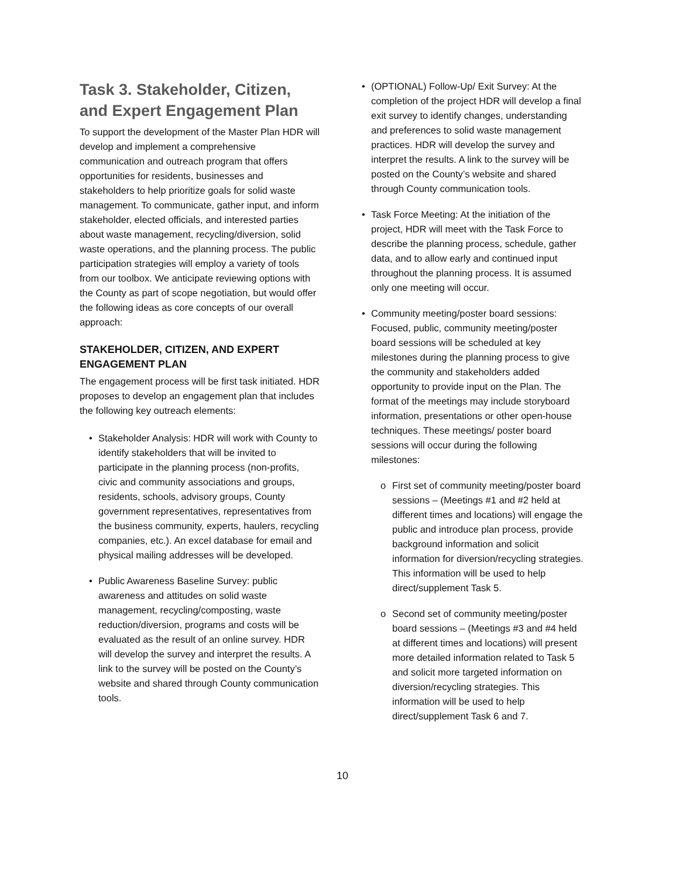Task 3. Stakeholder, Citizen, and Expert Engagement Plan
To support the development of the Master Plan HDR will develop and implement a comprehensive communication and outreach program that offers opportunities for residents, businesses and stakeholders to help prioritize goals for solid waste management. To communicate, gather input, and inform stakeholder, elected officials, and interested parties about waste management, recycling/diversion, solid waste operations, and the planning process. The public participation strategies will employ a variety of tools from our toolbox. We anticipate reviewing options with the County as part of scope negotiation, but would offer the following ideas as core concepts of our overall approach:
STAKEHOLDER, CITIZEN, AND EXPERT ENGAGEMENT PLAN
The engagement process will be first task initiated. HDR proposes to develop an engagement plan that includes the following key outreach elements:
• Stakeholder Analysis: HDR will work with County to identify stakeholders that will be invited to participate in the planning process (non-profits, civic and community associations and groups, residents, schools, advisory groups, County government representatives, representatives from the business community, experts, haulers, recycling companies, etc.). An excel database for email and physical mailing addresses will be developed.
• Public Awareness Baseline Survey: public awareness and attitudes on solid waste management, recycling/composting, waste reduction/diversion, programs and costs will be evaluated as the result of an online survey. HDR will develop the survey and interpret the results. A link to the survey will be posted on the County’s website and shared through County communication tools.
• (OPTIONAL) Follow-Up/ Exit Survey: At the completion of the project HDR will develop a final exit survey to identify changes, understanding and preferences to solid waste management practices. HDR will develop the survey and interpret the results. A link to the survey will be posted on the County’s website and shared through County communication tools.
• Task Force Meeting: At the initiation of the project, HDR will meet with the Task Force to describe the planning process, schedule, gather data, and to allow early and continued input throughout the planning process. It is assumed only one meeting will occur.
• Community meeting/poster board sessions: Focused, public, community meeting/poster board sessions will be scheduled at key milestones during the planning process to give the community and stakeholders added opportunity to provide input on the Plan. The format of the meetings may include storyboard information, presentations or other open-house techniques. These meetings/ poster board sessions will occur during the following milestones:
o First set of community meeting/poster board sessions – (Meetings #1 and #2 held at different times and locations) will engage the public and introduce plan process, provide background information and solicit information for diversion/recycling strategies. This information will be used to help direct/supplement Task 5.
o Second set of community meeting/poster board sessions – (Meetings #3 and #4 held at different times and locations) will present more detailed information related to Task 5 and solicit more targeted information on diversion/recycling strategies. This information will be used to help direct/supplement Task 6 and 7.
10